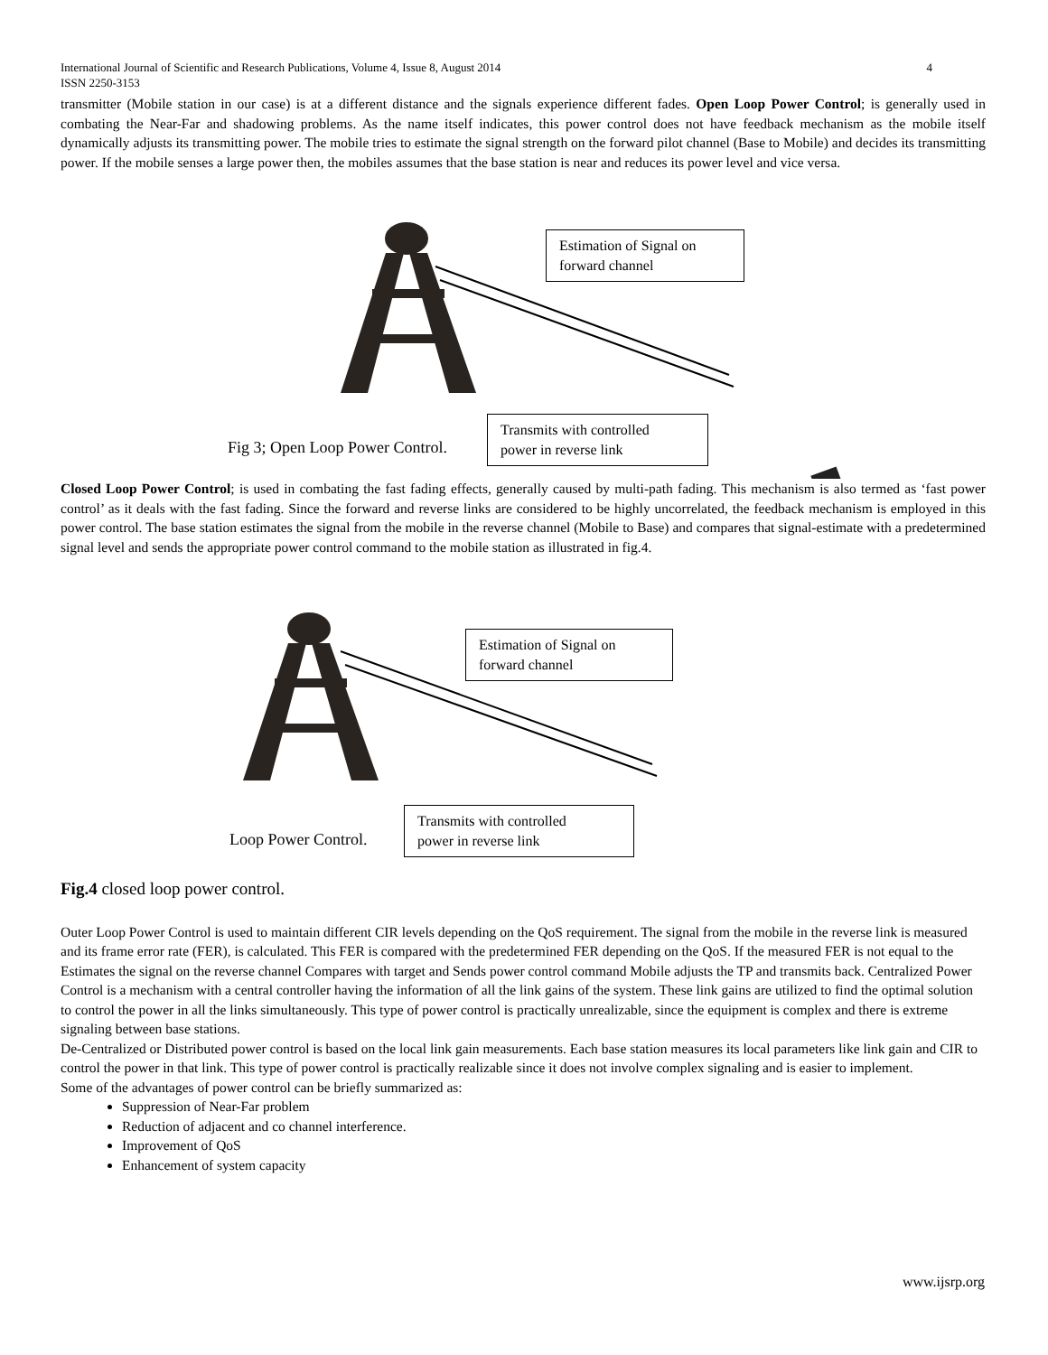4 International Journal of Scientific and Research Publications, Volume 4, Issue 8, August 2014
ISSN 2250-3153
transmitter (Mobile station in our case) is at a different distance and the signals experience different fades. Open Loop Power Control; is generally used in combating the Near-Far and shadowing problems. As the name itself indicates, this power control does not have feedback mechanism as the mobile itself dynamically adjusts its transmitting power. The mobile tries to estimate the signal strength on the forward pilot channel (Base to Mobile) and decides its transmitting power. If the mobile senses a large power then, the mobiles assumes that the base station is near and reduces its power level and vice versa.
Estimation of Signal on
forward channel
Fig 3; Open Loop Power Control.
Transmits with controlled
power in reverse link
Closed Loop Power Control; is used in combating the fast fading effects, generally caused by multi-path fading. This mechanism is also termed as ‘fast power control’ as it deals with the fast fading. Since the forward and reverse links are considered to be highly uncorrelated, the feedback mechanism is employed in this power control. The base station estimates the signal from the mobile in the reverse channel (Mobile to Base) and compares that signal-estimate with a predetermined signal level and sends the appropriate power control command to the mobile station as illustrated in fig.4.
Estimation of Signal on
forward channel
Loop Power Control.
Transmits with controlled
power in reverse link
Fig.4 closed loop power control.
Outer Loop Power Control is used to maintain different CIR levels depending on the QoS requirement. The signal from the mobile in the reverse link is measured and its frame error rate (FER), is calculated. This FER is compared with the predetermined FER depending on the QoS. If the measured FER is not equal to the Estimates the signal on the reverse channel Compares with target and Sends power control command Mobile adjusts the TP and transmits back. Centralized Power Control is a mechanism with a central controller having the information of all the link gains of the system. These link gains are utilized to find the optimal solution to control the power in all the links simultaneously. This type of power control is practically unrealizable, since the equipment is complex and there is extreme signaling between base stations.
De-Centralized or Distributed power control is based on the local link gain measurements. Each base station measures its local parameters like link gain and CIR to control the power in that link. This type of power control is practically realizable since it does not involve complex signaling and is easier to implement.
Some of the advantages of power control can be briefly summarized as:
Suppression of Near-Far problem
Reduction of adjacent and co channel interference.
Improvement of QoS
Enhancement of system capacity
www.ijsrp.org